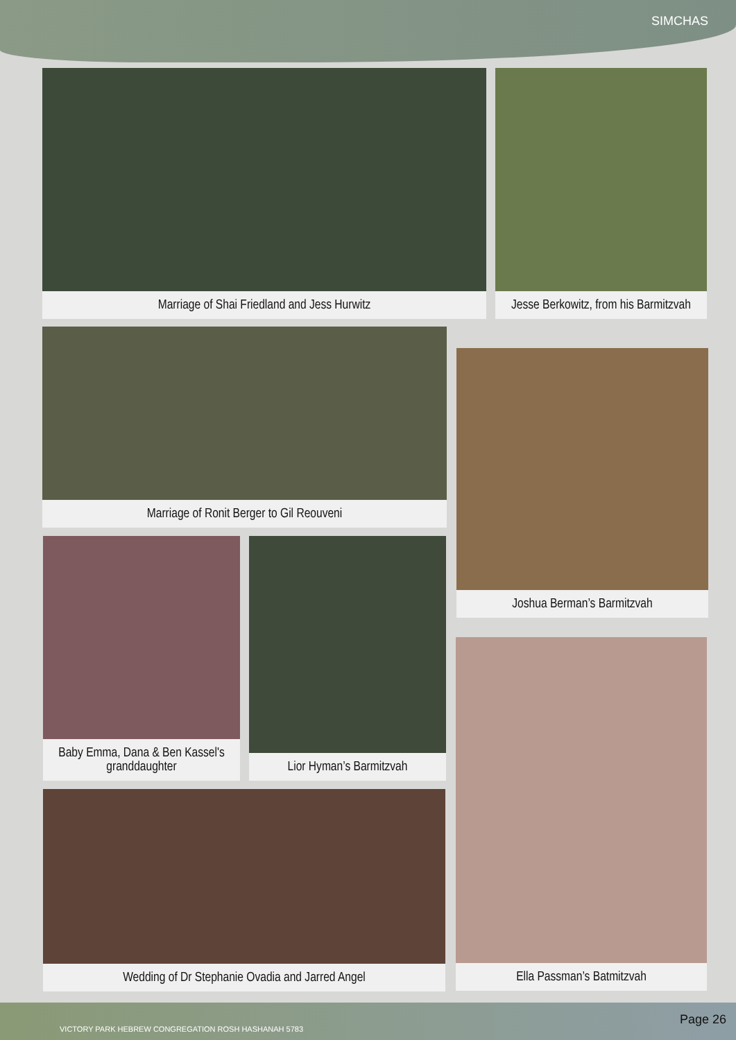SIMCHAS
Marriage of Shai Friedland and Jess Hurwitz
Jesse Berkowitz, from his Barmitzvah
Marriage of Ronit Berger to Gil Reouveni
Joshua Berman’s Barmitzvah
Baby Emma, Dana & Ben Kassel's granddaughter
Lior Hyman’s Barmitzvah
Ella Passman’s Batmitzvah
Wedding of Dr Stephanie Ovadia and Jarred Angel
VICTORY PARK HEBREW CONGREGATION ROSH HASHANAH 5783
Page 26